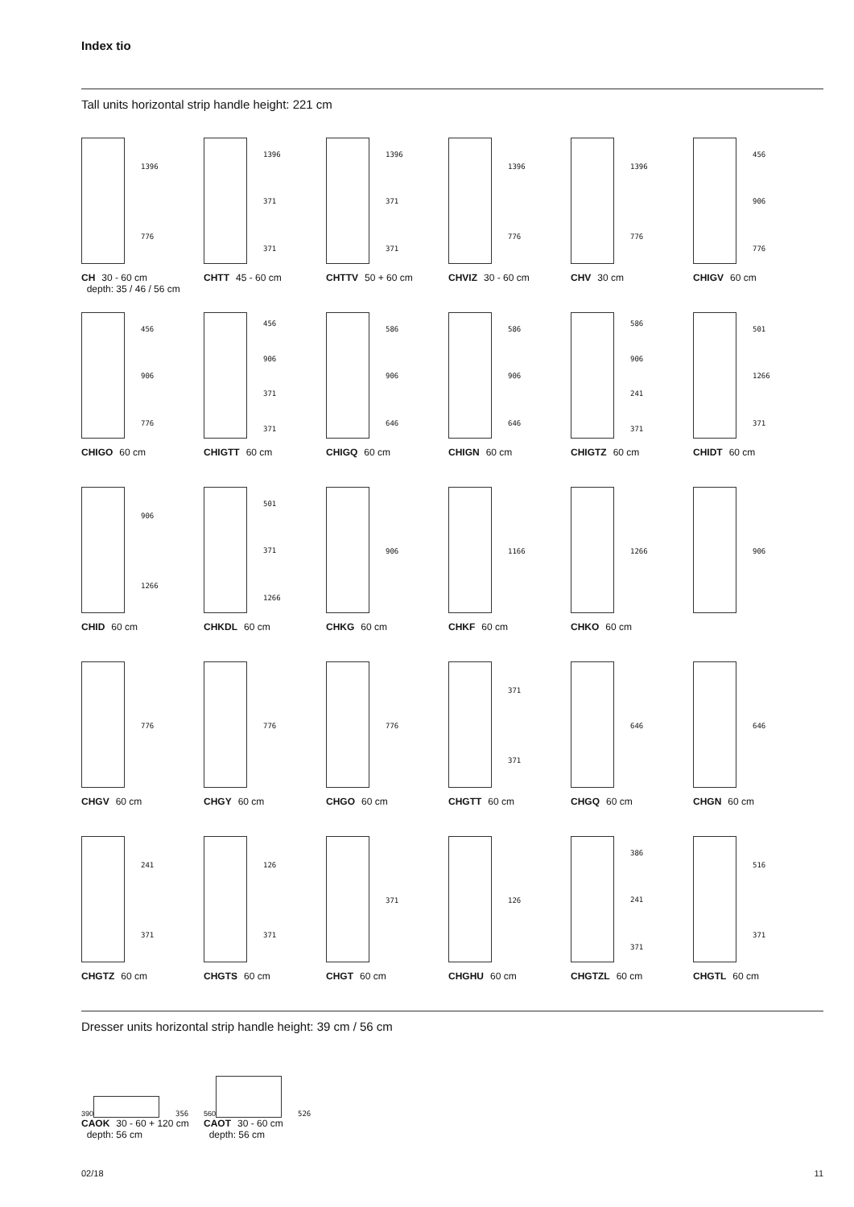Index tio
Tall units horizontal strip handle height: 221 cm
1396
776
CH 30 - 60 cm
depth: 35 / 46 / 56 cm
1396
371
371
CHTT 45 - 60 cm
1396
371
371
CHTTV 50 + 60 cm
1396
776
CHVIZ 30 - 60 cm
1396
776
CHV 30 cm
456
906
776
CHIGV 60 cm
456
906
776
CHIGO 60 cm
456
906
371
371
CHIGTT 60 cm
586
906
646
CHIGQ 60 cm
586
906
646
CHIGN 60 cm
586
906
241
371
CHIGTZ 60 cm
501
1266
371
CHIDT 60 cm
906
1266
CHID 60 cm
501
371
1266
CHKDL 60 cm
906
CHKG 60 cm
1166
CHKF 60 cm
1266
CHKO 60 cm
906
776
CHGV 60 cm
776
CHGY 60 cm
776
CHGO 60 cm
371
371
CHGTT 60 cm
646
CHGQ 60 cm
646
CHGN 60 cm
241
371
CHGTZ 60 cm
126
371
CHGTS 60 cm
371
CHGT 60 cm
126
CHGHU 60 cm
386
241
371
CHGTZL 60 cm
516
371
CHGTL 60 cm
Dresser units horizontal strip handle height: 39 cm / 56 cm
390
356
CAOK 30 - 60 + 120 cm
depth: 56 cm
560
526
CAOT 30 - 60 cm
depth: 56 cm
02/18 11